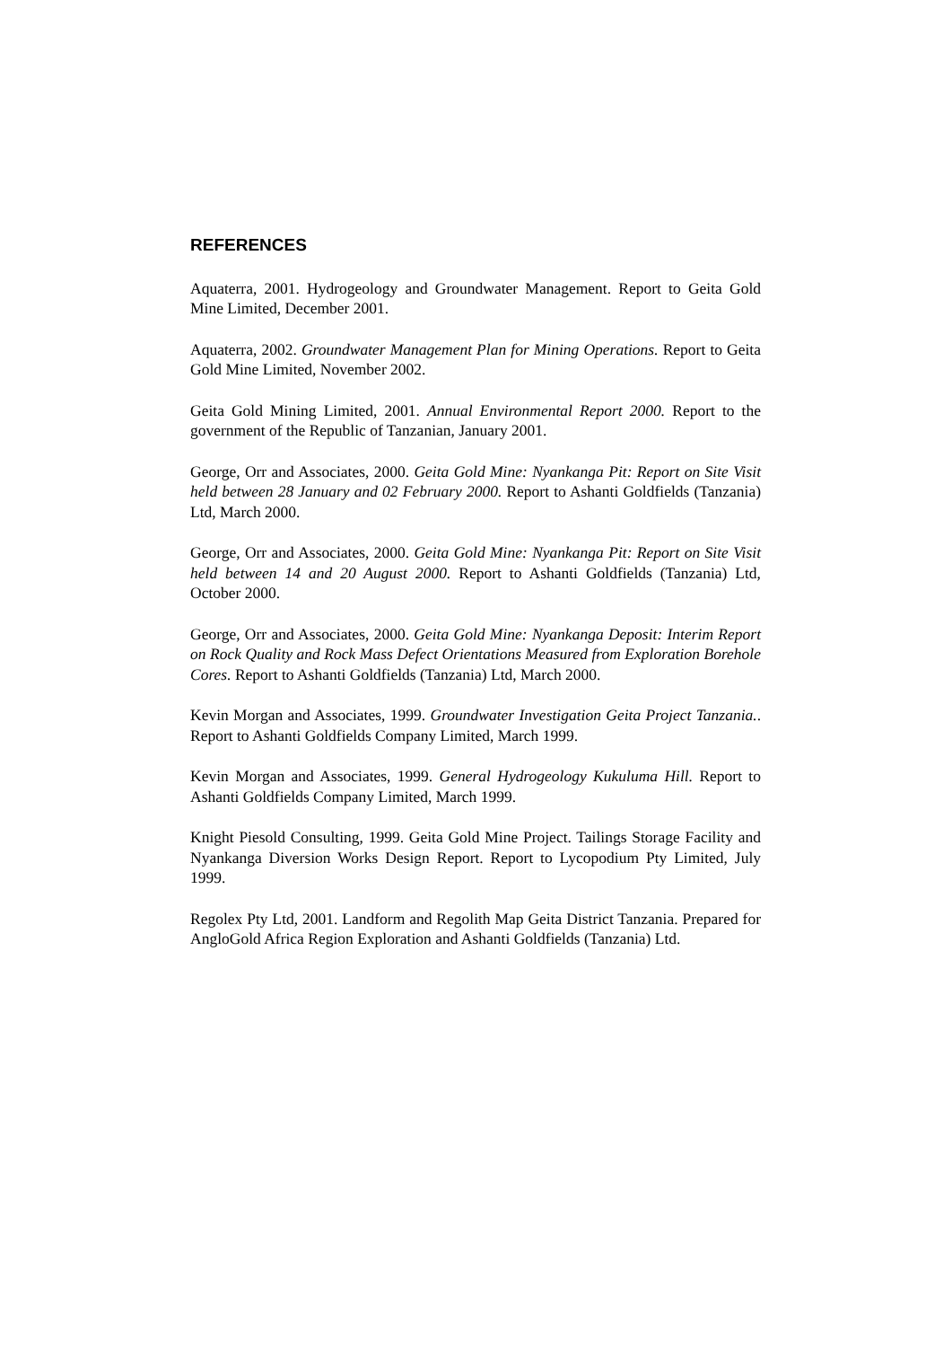REFERENCES
Aquaterra, 2001. Hydrogeology and Groundwater Management. Report to Geita Gold Mine Limited, December 2001.
Aquaterra, 2002. Groundwater Management Plan for Mining Operations. Report to Geita Gold Mine Limited, November 2002.
Geita Gold Mining Limited, 2001. Annual Environmental Report 2000. Report to the government of the Republic of Tanzanian, January 2001.
George, Orr and Associates, 2000. Geita Gold Mine: Nyankanga Pit: Report on Site Visit held between 28 January and 02 February 2000. Report to Ashanti Goldfields (Tanzania) Ltd, March 2000.
George, Orr and Associates, 2000. Geita Gold Mine: Nyankanga Pit: Report on Site Visit held between 14 and 20 August 2000. Report to Ashanti Goldfields (Tanzania) Ltd, October 2000.
George, Orr and Associates, 2000. Geita Gold Mine: Nyankanga Deposit: Interim Report on Rock Quality and Rock Mass Defect Orientations Measured from Exploration Borehole Cores. Report to Ashanti Goldfields (Tanzania) Ltd, March 2000.
Kevin Morgan and Associates, 1999. Groundwater Investigation Geita Project Tanzania.. Report to Ashanti Goldfields Company Limited, March 1999.
Kevin Morgan and Associates, 1999. General Hydrogeology Kukuluma Hill. Report to Ashanti Goldfields Company Limited, March 1999.
Knight Piesold Consulting, 1999. Geita Gold Mine Project. Tailings Storage Facility and Nyankanga Diversion Works Design Report. Report to Lycopodium Pty Limited, July 1999.
Regolex Pty Ltd, 2001. Landform and Regolith Map Geita District Tanzania. Prepared for AngloGold Africa Region Exploration and Ashanti Goldfields (Tanzania) Ltd.